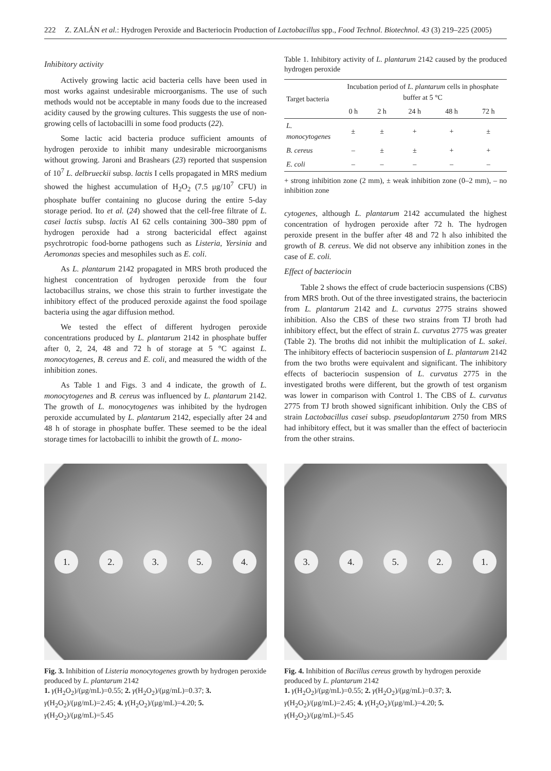222 Z. ZALÁN et al.: Hydrogen Peroxide and Bacteriocin Production of Lactobacillus spp., Food Technol. Biotechnol. 43 (3) 219–225 (2005)
Inhibitory activity
Actively growing lactic acid bacteria cells have been used in most works against undesirable microorganisms. The use of such methods would not be acceptable in many foods due to the increased acidity caused by the growing cultures. This suggests the use of non-growing cells of lactobacilli in some food products (22).
Some lactic acid bacteria produce sufficient amounts of hydrogen peroxide to inhibit many undesirable microorganisms without growing. Jaroni and Brashears (23) reported that suspension of 10<sup>7</sup> L. delbrueckii subsp. lactis I cells propagated in MRS medium showed the highest accumulation of H<sub>2</sub>O<sub>2</sub> (7.5 μg/10<sup>7</sup> CFU) in phosphate buffer containing no glucose during the entire 5-day storage period. Ito et al. (24) showed that the cell-free filtrate of L. casei lactis subsp. lactis AI 62 cells containing 300–380 ppm of hydrogen peroxide had a strong bactericidal effect against psychrotropic food-borne pathogens such as Listeria, Yersinia and Aeromonas species and mesophiles such as E. coli.
As L. plantarum 2142 propagated in MRS broth produced the highest concentration of hydrogen peroxide from the four lactobacillus strains, we chose this strain to further investigate the inhibitory effect of the produced peroxide against the food spoilage bacteria using the agar diffusion method.
We tested the effect of different hydrogen peroxide concentrations produced by L. plantarum 2142 in phosphate buffer after 0, 2, 24, 48 and 72 h of storage at 5 °C against L. monocytogenes, B. cereus and E. coli, and measured the width of the inhibition zones.
As Table 1 and Figs. 3 and 4 indicate, the growth of L. monocytogenes and B. cereus was influenced by L. plantarum 2142. The growth of L. monocytogenes was inhibited by the hydrogen peroxide accumulated by L. plantarum 2142, especially after 24 and 48 h of storage in phosphate buffer. These seemed to be the ideal storage times for lactobacilli to inhibit the growth of L. mono-
Table 1. Inhibitory activity of L. plantarum 2142 caused by the produced hydrogen peroxide
| Target bacteria | Incubation period of L. plantarum cells in phosphate buffer at 5 °C | | | | |
| --- | --- | --- | --- | --- | --- |
| | 0 h | 2 h | 24 h | 48 h | 72 h |
| L. monocytogenes | ± | ± | + | + | ± |
| B. cereus | – | ± | ± | + | + |
| E. coli | – | – | – | – | – |
+ strong inhibition zone (2 mm), ± weak inhibition zone (0–2 mm), – no inhibition zone
cytogenes, although L. plantarum 2142 accumulated the highest concentration of hydrogen peroxide after 72 h. The hydrogen peroxide present in the buffer after 48 and 72 h also inhibited the growth of B. cereus. We did not observe any inhibition zones in the case of E. coli.
Effect of bacteriocin
Table 2 shows the effect of crude bacteriocin suspensions (CBS) from MRS broth. Out of the three investigated strains, the bacteriocin from L. plantarum 2142 and L. curvatus 2775 strains showed inhibition. Also the CBS of these two strains from TJ broth had inhibitory effect, but the effect of strain L. curvatus 2775 was greater (Table 2). The broths did not inhibit the multiplication of L. sakei. The inhibitory effects of bacteriocin suspension of L. plantarum 2142 from the two broths were equivalent and significant. The inhibitory effects of bacteriocin suspension of L. curvatus 2775 in the investigated broths were different, but the growth of test organism was lower in comparison with Control 1. The CBS of L. curvatus 2775 from TJ broth showed significant inhibition. Only the CBS of strain Lactobacillus casei subsp. pseudoplantarum 2750 from MRS had inhibitory effect, but it was smaller than the effect of bacteriocin from the other strains.
1. 2. 3. 5. 4.
Fig. 3. Inhibition of Listeria monocytogenes growth by hydrogen peroxide produced by L. plantarum 2142
1. γ(H<sub>2</sub>O<sub>2</sub>)/(μg/mL)=0.55; 2. γ(H<sub>2</sub>O<sub>2</sub>)/(μg/mL)=0.37; 3. γ(H<sub>2</sub>O<sub>2</sub>)/(μg/mL)=2.45; 4. γ(H<sub>2</sub>O<sub>2</sub>)/(μg/mL)=4.20; 5. γ(H<sub>2</sub>O<sub>2</sub>)/(μg/mL)=5.45
3. 4. 5. 2. 1.
Fig. 4. Inhibition of Bacillus cereus growth by hydrogen peroxide produced by L. plantarum 2142
1. γ(H<sub>2</sub>O<sub>2</sub>)/(μg/mL)=0.55; 2. γ(H<sub>2</sub>O<sub>2</sub>)/(μg/mL)=0.37; 3. γ(H<sub>2</sub>O<sub>2</sub>)/(μg/mL)=2.45; 4. γ(H<sub>2</sub>O<sub>2</sub>)/(μg/mL)=4.20; 5. γ(H<sub>2</sub>O<sub>2</sub>)/(μg/mL)=5.45